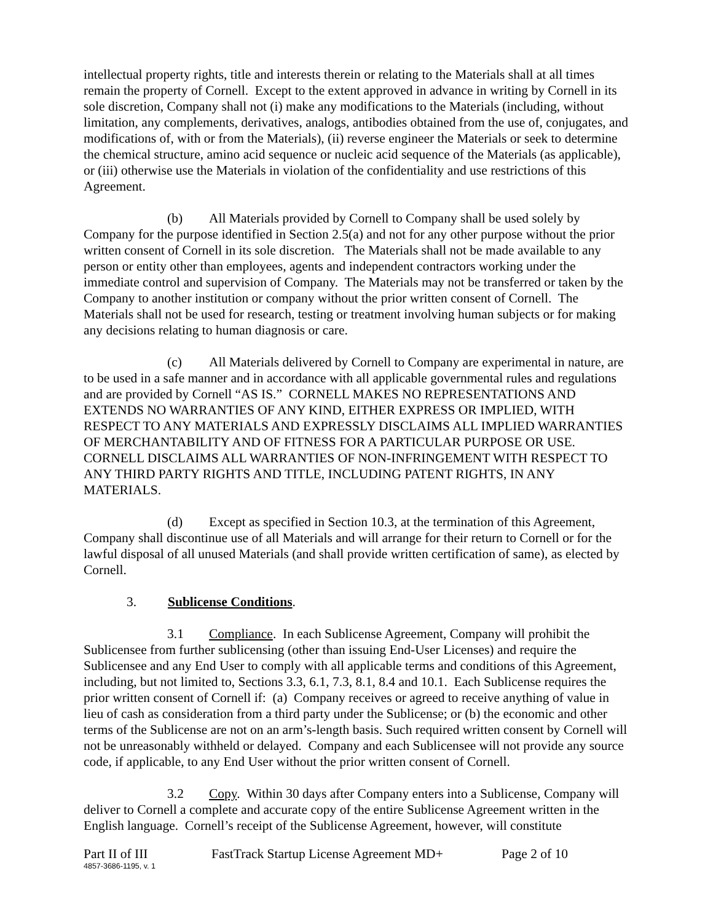intellectual property rights, title and interests therein or relating to the Materials shall at all times remain the property of Cornell. Except to the extent approved in advance in writing by Cornell in its sole discretion, Company shall not (i) make any modifications to the Materials (including, without limitation, any complements, derivatives, analogs, antibodies obtained from the use of, conjugates, and modifications of, with or from the Materials), (ii) reverse engineer the Materials or seek to determine the chemical structure, amino acid sequence or nucleic acid sequence of the Materials (as applicable), or (iii) otherwise use the Materials in violation of the confidentiality and use restrictions of this Agreement.
(b) All Materials provided by Cornell to Company shall be used solely by Company for the purpose identified in Section 2.5(a) and not for any other purpose without the prior written consent of Cornell in its sole discretion. The Materials shall not be made available to any person or entity other than employees, agents and independent contractors working under the immediate control and supervision of Company. The Materials may not be transferred or taken by the Company to another institution or company without the prior written consent of Cornell. The Materials shall not be used for research, testing or treatment involving human subjects or for making any decisions relating to human diagnosis or care.
(c) All Materials delivered by Cornell to Company are experimental in nature, are to be used in a safe manner and in accordance with all applicable governmental rules and regulations and are provided by Cornell “AS IS.” CORNELL MAKES NO REPRESENTATIONS AND EXTENDS NO WARRANTIES OF ANY KIND, EITHER EXPRESS OR IMPLIED, WITH RESPECT TO ANY MATERIALS AND EXPRESSLY DISCLAIMS ALL IMPLIED WARRANTIES OF MERCHANTABILITY AND OF FITNESS FOR A PARTICULAR PURPOSE OR USE. CORNELL DISCLAIMS ALL WARRANTIES OF NON-INFRINGEMENT WITH RESPECT TO ANY THIRD PARTY RIGHTS AND TITLE, INCLUDING PATENT RIGHTS, IN ANY MATERIALS.
(d) Except as specified in Section 10.3, at the termination of this Agreement, Company shall discontinue use of all Materials and will arrange for their return to Cornell or for the lawful disposal of all unused Materials (and shall provide written certification of same), as elected by Cornell.
3. Sublicense Conditions.
3.1 Compliance. In each Sublicense Agreement, Company will prohibit the Sublicensee from further sublicensing (other than issuing End-User Licenses) and require the Sublicensee and any End User to comply with all applicable terms and conditions of this Agreement, including, but not limited to, Sections 3.3, 6.1, 7.3, 8.1, 8.4 and 10.1. Each Sublicense requires the prior written consent of Cornell if: (a) Company receives or agreed to receive anything of value in lieu of cash as consideration from a third party under the Sublicense; or (b) the economic and other terms of the Sublicense are not on an arm’s-length basis. Such required written consent by Cornell will not be unreasonably withheld or delayed. Company and each Sublicensee will not provide any source code, if applicable, to any End User without the prior written consent of Cornell.
3.2 Copy. Within 30 days after Company enters into a Sublicense, Company will deliver to Cornell a complete and accurate copy of the entire Sublicense Agreement written in the English language. Cornell’s receipt of the Sublicense Agreement, however, will constitute
Part II of III FastTrack Startup License Agreement MD+ Page 2 of 10
4857-3686-1195, v. 1